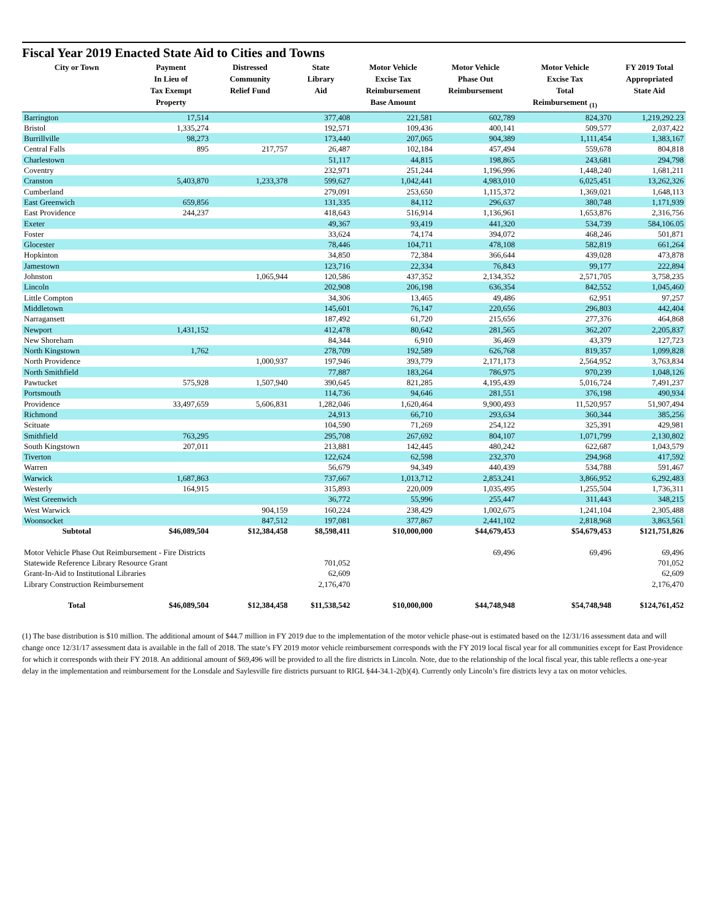Fiscal Year 2019 Enacted State Aid to Cities and Towns
| City or Town | Payment In Lieu of Tax Exempt Property | Distressed Community Relief Fund | State Library Aid | Motor Vehicle Excise Tax Reimbursement Base Amount | Motor Vehicle Phase Out Reimbursement | Motor Vehicle Excise Tax Total Reimbursement <sub>(1)</sub> | FY 2019 Total Appropriated State Aid |
| --- | --- | --- | --- | --- | --- | --- | --- |
| Barrington | 17,514 | | 377,408 | 221,581 | 602,789 | 824,370 | 1,219,292.23 |
| Bristol | 1,335,274 | | 192,571 | 109,436 | 400,141 | 509,577 | 2,037,422 |
| Burrillville | 98,273 | | 173,440 | 207,065 | 904,389 | 1,111,454 | 1,383,167 |
| Central Falls | 895 | 217,757 | 26,487 | 102,184 | 457,494 | 559,678 | 804,818 |
| Charlestown | | | 51,117 | 44,815 | 198,865 | 243,681 | 294,798 |
| Coventry | | | 232,971 | 251,244 | 1,196,996 | 1,448,240 | 1,681,211 |
| Cranston | 5,403,870 | 1,233,378 | 599,627 | 1,042,441 | 4,983,010 | 6,025,451 | 13,262,326 |
| Cumberland | | | 279,091 | 253,650 | 1,115,372 | 1,369,021 | 1,648,113 |
| East Greenwich | 659,856 | | 131,335 | 84,112 | 296,637 | 380,748 | 1,171,939 |
| East Providence | 244,237 | | 418,643 | 516,914 | 1,136,961 | 1,653,876 | 2,316,756 |
| Exeter | | | 49,367 | 93,419 | 441,320 | 534,739 | 584,106.05 |
| Foster | | | 33,624 | 74,174 | 394,072 | 468,246 | 501,871 |
| Glocester | | | 78,446 | 104,711 | 478,108 | 582,819 | 661,264 |
| Hopkinton | | | 34,850 | 72,384 | 366,644 | 439,028 | 473,878 |
| Jamestown | | | 123,716 | 22,334 | 76,843 | 99,177 | 222,894 |
| Johnston | | 1,065,944 | 120,586 | 437,352 | 2,134,352 | 2,571,705 | 3,758,235 |
| Lincoln | | | 202,908 | 206,198 | 636,354 | 842,552 | 1,045,460 |
| Little Compton | | | 34,306 | 13,465 | 49,486 | 62,951 | 97,257 |
| Middletown | | | 145,601 | 76,147 | 220,656 | 296,803 | 442,404 |
| Narragansett | | | 187,492 | 61,720 | 215,656 | 277,376 | 464,868 |
| Newport | 1,431,152 | | 412,478 | 80,642 | 281,565 | 362,207 | 2,205,837 |
| New Shoreham | | | 84,344 | 6,910 | 36,469 | 43,379 | 127,723 |
| North Kingstown | 1,762 | | 278,709 | 192,589 | 626,768 | 819,357 | 1,099,828 |
| North Providence | | 1,000,937 | 197,946 | 393,779 | 2,171,173 | 2,564,952 | 3,763,834 |
| North Smithfield | | | 77,887 | 183,264 | 786,975 | 970,239 | 1,048,126 |
| Pawtucket | 575,928 | 1,507,940 | 390,645 | 821,285 | 4,195,439 | 5,016,724 | 7,491,237 |
| Portsmouth | | | 114,736 | 94,646 | 281,551 | 376,198 | 490,934 |
| Providence | 33,497,659 | 5,606,831 | 1,282,046 | 1,620,464 | 9,900,493 | 11,520,957 | 51,907,494 |
| Richmond | | | 24,913 | 66,710 | 293,634 | 360,344 | 385,256 |
| Scituate | | | 104,590 | 71,269 | 254,122 | 325,391 | 429,981 |
| Smithfield | 763,295 | | 295,708 | 267,692 | 804,107 | 1,071,799 | 2,130,802 |
| South Kingstown | 207,011 | | 213,881 | 142,445 | 480,242 | 622,687 | 1,043,579 |
| Tiverton | | | 122,624 | 62,598 | 232,370 | 294,968 | 417,592 |
| Warren | | | 56,679 | 94,349 | 440,439 | 534,788 | 591,467 |
| Warwick | 1,687,863 | | 737,667 | 1,013,712 | 2,853,241 | 3,866,952 | 6,292,483 |
| Westerly | 164,915 | | 315,893 | 220,009 | 1,035,495 | 1,255,504 | 1,736,311 |
| West Greenwich | | | 36,772 | 55,996 | 255,447 | 311,443 | 348,215 |
| West Warwick | | 904,159 | 160,224 | 238,429 | 1,002,675 | 1,241,104 | 2,305,488 |
| Woonsocket | | 847,512 | 197,081 | 377,867 | 2,441,102 | 2,818,968 | 3,863,561 |
| Subtotal | $46,089,504 | $12,384,458 | $8,598,411 | $10,000,000 | $44,679,453 | $54,679,453 | $121,751,826 |
| Motor Vehicle Phase Out Reimbursement - Fire Districts | | | | | 69,496 | 69,496 | 69,496 |
| Statewide Reference Library Resource Grant | | | 701,052 | | | | 701,052 |
| Grant-In-Aid to Institutional Libraries | | | 62,609 | | | | 62,609 |
| Library Construction Reimbursement | | | 2,176,470 | | | | 2,176,470 |
| Total | $46,089,504 | $12,384,458 | $11,538,542 | $10,000,000 | $44,748,948 | $54,748,948 | $124,761,452 |
(1) The base distribution is $10 million. The additional amount of $44.7 million in FY 2019 due to the implementation of the motor vehicle phase-out is estimated based on the 12/31/16 assessment data and will change once 12/31/17 assessment data is available in the fall of 2018. The state’s FY 2019 motor vehicle reimbursement corresponds with the FY 2019 local fiscal year for all communities except for East Providence for which it corresponds with their FY 2018. An additional amount of $69,496 will be provided to all the fire districts in Lincoln. Note, due to the relationship of the local fiscal year, this table reflects a one-year delay in the implementation and reimbursement for the Lonsdale and Saylesville fire districts pursuant to RIGL §44-34.1-2(b)(4). Currently only Lincoln’s fire districts levy a tax on motor vehicles.